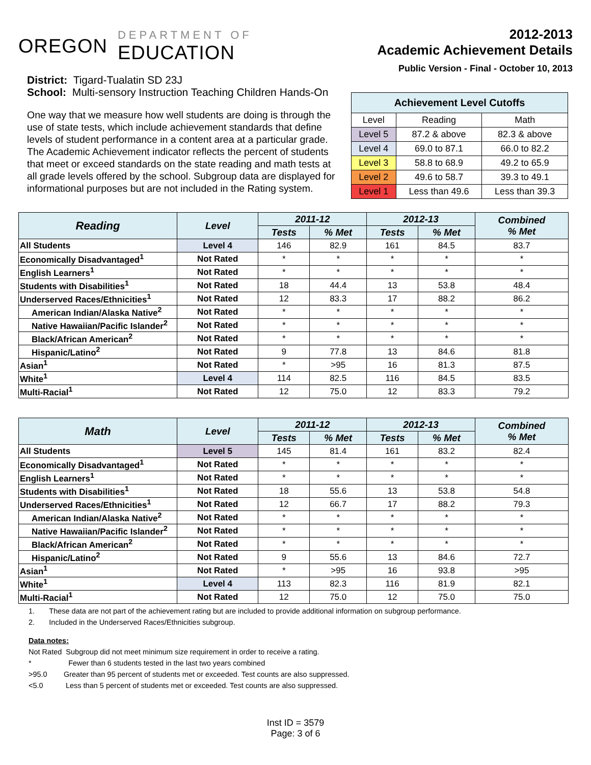OREGON
DEPARTMENT OF
EDUCATION
2012-2013
Academic Achievement Details
Public Version - Final - October 10, 2013
District: Tigard-Tualatin SD 23J
School: Multi-sensory Instruction Teaching Children Hands-On
One way that we measure how well students are doing is through the use of state tests, which include achievement standards that define levels of student performance in a content area at a particular grade. The Academic Achievement indicator reflects the percent of students that meet or exceed standards on the state reading and math tests at all grade levels offered by the school. Subgroup data are displayed for informational purposes but are not included in the Rating system.
| Achievement Level Cutoffs | | |
| --- | --- | --- |
| Level | Reading | Math |
| Level 5 | 87.2 & above | 82.3 & above |
| Level 4 | 69.0 to 87.1 | 66.0 to 82.2 |
| Level 3 | 58.8 to 68.9 | 49.2 to 65.9 |
| Level 2 | 49.6 to 58.7 | 39.3 to 49.1 |
| Level 1 | Less than 49.6 | Less than 39.3 |
| Reading | Level | 2011-12 | | 2012-13 | | Combined % Met |
| --- | --- | --- | --- | --- | --- | --- |
| | | Tests | % Met | Tests | % Met | |
| All Students | Level 4 | 146 | 82.9 | 161 | 84.5 | 83.7 |
| Economically Disadvantaged<sup>1</sup> | Not Rated | * | * | * | * | * |
| English Learners<sup>1</sup> | Not Rated | * | * | * | * | * |
| Students with Disabilities<sup>1</sup> | Not Rated | 18 | 44.4 | 13 | 53.8 | 48.4 |
| Underserved Races/Ethnicities<sup>1</sup> | Not Rated | 12 | 83.3 | 17 | 88.2 | 86.2 |
| American Indian/Alaska Native<sup>2</sup> | Not Rated | * | * | * | * | * |
| Native Hawaiian/Pacific Islander<sup>2</sup> | Not Rated | * | * | * | * | * |
| Black/African American<sup>2</sup> | Not Rated | * | * | * | * | * |
| Hispanic/Latino<sup>2</sup> | Not Rated | 9 | 77.8 | 13 | 84.6 | 81.8 |
| Asian<sup>1</sup> | Not Rated | * | >95 | 16 | 81.3 | 87.5 |
| White<sup>1</sup> | Level 4 | 114 | 82.5 | 116 | 84.5 | 83.5 |
| Multi-Racial<sup>1</sup> | Not Rated | 12 | 75.0 | 12 | 83.3 | 79.2 |
| Math | Level | 2011-12 | | 2012-13 | | Combined % Met |
| --- | --- | --- | --- | --- | --- | --- |
| | | Tests | % Met | Tests | % Met | |
| All Students | Level 5 | 145 | 81.4 | 161 | 83.2 | 82.4 |
| Economically Disadvantaged<sup>1</sup> | Not Rated | * | * | * | * | * |
| English Learners<sup>1</sup> | Not Rated | * | * | * | * | * |
| Students with Disabilities<sup>1</sup> | Not Rated | 18 | 55.6 | 13 | 53.8 | 54.8 |
| Underserved Races/Ethnicities<sup>1</sup> | Not Rated | 12 | 66.7 | 17 | 88.2 | 79.3 |
| American Indian/Alaska Native<sup>2</sup> | Not Rated | * | * | * | * | * |
| Native Hawaiian/Pacific Islander<sup>2</sup> | Not Rated | * | * | * | * | * |
| Black/African American<sup>2</sup> | Not Rated | * | * | * | * | * |
| Hispanic/Latino<sup>2</sup> | Not Rated | 9 | 55.6 | 13 | 84.6 | 72.7 |
| Asian<sup>1</sup> | Not Rated | * | >95 | 16 | 93.8 | >95 |
| White<sup>1</sup> | Level 4 | 113 | 82.3 | 116 | 81.9 | 82.1 |
| Multi-Racial<sup>1</sup> | Not Rated | 12 | 75.0 | 12 | 75.0 | 75.0 |
1. These data are not part of the achievement rating but are included to provide additional information on subgroup performance.
2. Included in the Underserved Races/Ethnicities subgroup.
Data notes:
Not Rated Subgroup did not meet minimum size requirement in order to receive a rating.
* Fewer than 6 students tested in the last two years combined
>95.0 Greater than 95 percent of students met or exceeded. Test counts are also suppressed.
<5.0 Less than 5 percent of students met or exceeded. Test counts are also suppressed.
Inst ID = 3579
Page: 3 of 6